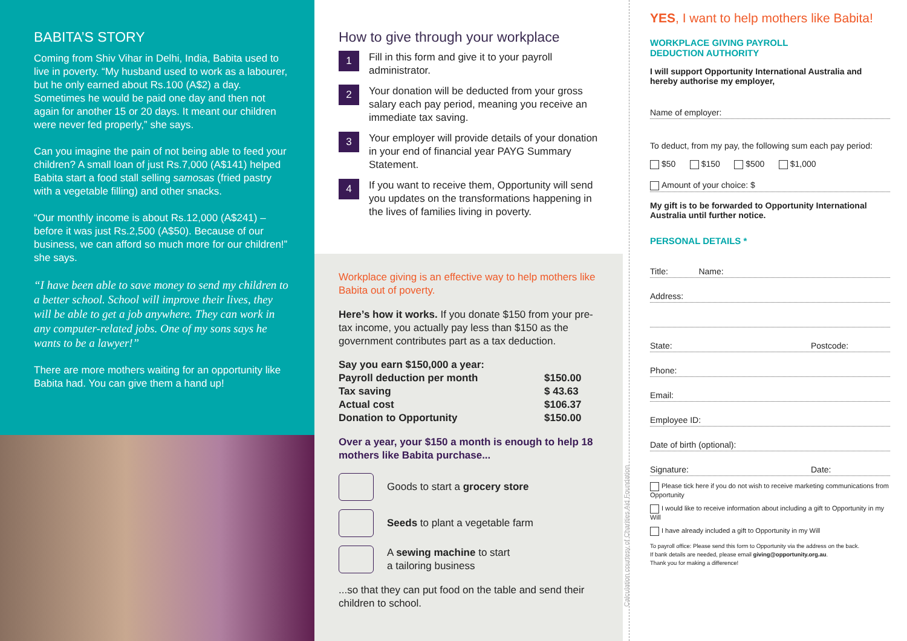BABITA’S STORY
Coming from Shiv Vihar in Delhi, India, Babita used to live in poverty. “My husband used to work as a labourer, but he only earned about Rs.100 (A$2) a day. Sometimes he would be paid one day and then not again for another 15 or 20 days. It meant our children were never fed properly,” she says.
Can you imagine the pain of not being able to feed your children? A small loan of just Rs.7,000 (A$141) helped Babita start a food stall selling samosas (fried pastry with a vegetable filling) and other snacks.
“Our monthly income is about Rs.12,000 (A$241) – before it was just Rs.2,500 (A$50). Because of our business, we can afford so much more for our children!” she says.
“I have been able to save money to send my children to a better school. School will improve their lives, they will be able to get a job anywhere. They can work in any computer-related jobs. One of my sons says he wants to be a lawyer!”
There are more mothers waiting for an opportunity like Babita had. You can give them a hand up!
How to give through your workplace
1
Fill in this form and give it to your payroll administrator.
2
Your donation will be deducted from your gross salary each pay period, meaning you receive an immediate tax saving.
3
Your employer will provide details of your donation in your end of financial year PAYG Summary Statement.
4
If you want to receive them, Opportunity will send you updates on the transformations happening in the lives of families living in poverty.
Workplace giving is an effective way to help mothers like Babita out of poverty.
Here’s how it works. If you donate $150 from your pre-tax income, you actually pay less than $150 as the government contributes part as a tax deduction.
| Say you earn $150,000 a year: | |
| Payroll deduction per month | $150.00 |
| Tax saving | $ 43.63 |
| Actual cost | $106.37 |
| Donation to Opportunity | $150.00 |
Over a year, your $150 a month is enough to help 18 mothers like Babita purchase...
Goods to start a grocery store
Seeds to plant a vegetable farm
A sewing machine to start
a tailoring business
...so that they can put food on the table and send their children to school.
Calculation courtesy of Charities Aid Foundation
YES, I want to help mothers like Babita!
WORKPLACE GIVING PAYROLL
DEDUCTION AUTHORITY
I will support Opportunity International Australia and hereby authorise my employer,
Name of employer:
To deduct, from my pay, the following sum each pay period:
$50 $150 $500 $1,000
Amount of your choice: $
My gift is to be forwarded to Opportunity International Australia until further notice.
PERSONAL DETAILS *
Title: Name:
Address:
State: Postcode:
Phone:
Email:
Employee ID:
Date of birth (optional):
Signature: Date:
Please tick here if you do not wish to receive marketing communications from Opportunity
I would like to receive information about including a gift to Opportunity in my Will
I have already included a gift to Opportunity in my Will
To payroll office: Please send this form to Opportunity via the address on the back.
If bank details are needed, please email giving@opportunity.org.au.
Thank you for making a difference!